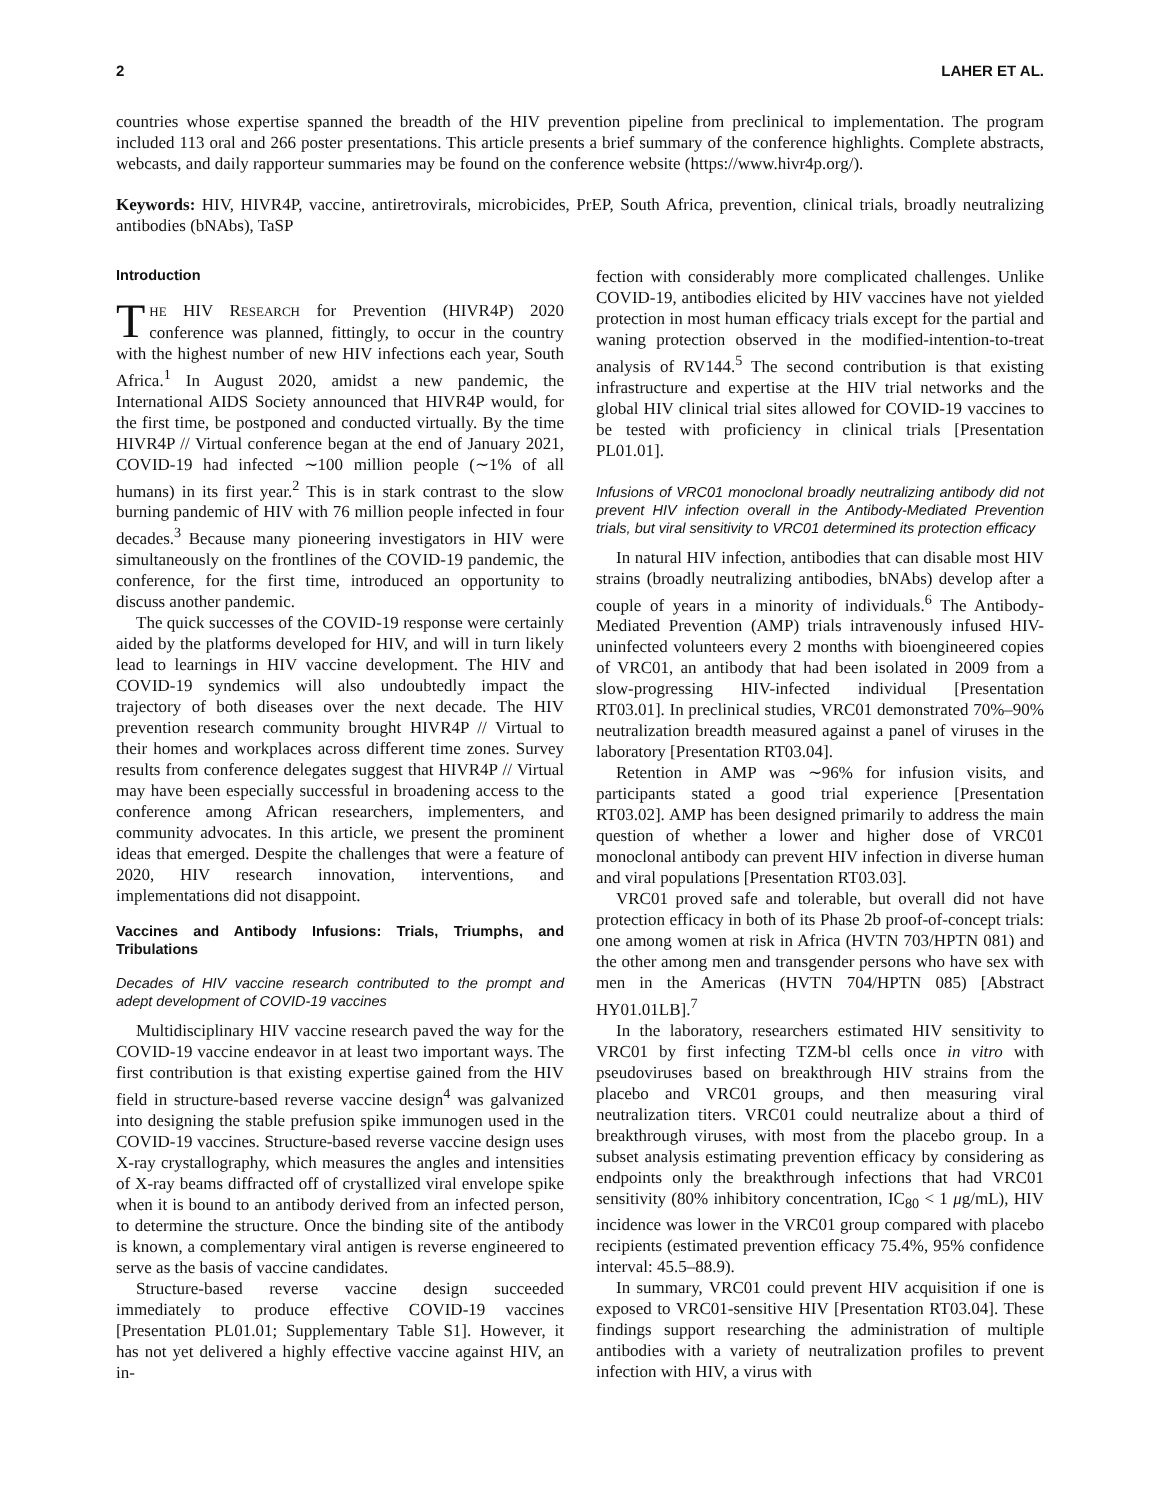2 LAHER ET AL.
countries whose expertise spanned the breadth of the HIV prevention pipeline from preclinical to implementation. The program included 113 oral and 266 poster presentations. This article presents a brief summary of the conference highlights. Complete abstracts, webcasts, and daily rapporteur summaries may be found on the conference website (https://www.hivr4p.org/).
Keywords: HIV, HIVR4P, vaccine, antiretrovirals, microbicides, PrEP, South Africa, prevention, clinical trials, broadly neutralizing antibodies (bNAbs), TaSP
Introduction
THE HIV RESEARCH for Prevention (HIVR4P) 2020 conference was planned, fittingly, to occur in the country with the highest number of new HIV infections each year, South Africa.<sup>1</sup> In August 2020, amidst a new pandemic, the International AIDS Society announced that HIVR4P would, for the first time, be postponed and conducted virtually. By the time HIVR4P // Virtual conference began at the end of January 2021, COVID-19 had infected ∼100 million people (∼1% of all humans) in its first year.<sup>2</sup> This is in stark contrast to the slow burning pandemic of HIV with 76 million people infected in four decades.<sup>3</sup> Because many pioneering investigators in HIV were simultaneously on the frontlines of the COVID-19 pandemic, the conference, for the first time, introduced an opportunity to discuss another pandemic.
The quick successes of the COVID-19 response were certainly aided by the platforms developed for HIV, and will in turn likely lead to learnings in HIV vaccine development. The HIV and COVID-19 syndemics will also undoubtedly impact the trajectory of both diseases over the next decade. The HIV prevention research community brought HIVR4P // Virtual to their homes and workplaces across different time zones. Survey results from conference delegates suggest that HIVR4P // Virtual may have been especially successful in broadening access to the conference among African researchers, implementers, and community advocates. In this article, we present the prominent ideas that emerged. Despite the challenges that were a feature of 2020, HIV research innovation, interventions, and implementations did not disappoint.
Vaccines and Antibody Infusions: Trials, Triumphs, and Tribulations
Decades of HIV vaccine research contributed to the prompt and adept development of COVID-19 vaccines
Multidisciplinary HIV vaccine research paved the way for the COVID-19 vaccine endeavor in at least two important ways. The first contribution is that existing expertise gained from the HIV field in structure-based reverse vaccine design<sup>4</sup> was galvanized into designing the stable prefusion spike immunogen used in the COVID-19 vaccines. Structure-based reverse vaccine design uses X-ray crystallography, which measures the angles and intensities of X-ray beams diffracted off of crystallized viral envelope spike when it is bound to an antibody derived from an infected person, to determine the structure. Once the binding site of the antibody is known, a complementary viral antigen is reverse engineered to serve as the basis of vaccine candidates.
Structure-based reverse vaccine design succeeded immediately to produce effective COVID-19 vaccines [Presentation PL01.01; Supplementary Table S1]. However, it has not yet delivered a highly effective vaccine against HIV, an in-
fection with considerably more complicated challenges. Unlike COVID-19, antibodies elicited by HIV vaccines have not yielded protection in most human efficacy trials except for the partial and waning protection observed in the modified-intention-to-treat analysis of RV144.<sup>5</sup> The second contribution is that existing infrastructure and expertise at the HIV trial networks and the global HIV clinical trial sites allowed for COVID-19 vaccines to be tested with proficiency in clinical trials [Presentation PL01.01].
Infusions of VRC01 monoclonal broadly neutralizing antibody did not prevent HIV infection overall in the Antibody-Mediated Prevention trials, but viral sensitivity to VRC01 determined its protection efficacy
In natural HIV infection, antibodies that can disable most HIV strains (broadly neutralizing antibodies, bNAbs) develop after a couple of years in a minority of individuals.<sup>6</sup> The Antibody-Mediated Prevention (AMP) trials intravenously infused HIV-uninfected volunteers every 2 months with bioengineered copies of VRC01, an antibody that had been isolated in 2009 from a slow-progressing HIV-infected individual [Presentation RT03.01]. In preclinical studies, VRC01 demonstrated 70%–90% neutralization breadth measured against a panel of viruses in the laboratory [Presentation RT03.04].
Retention in AMP was ∼96% for infusion visits, and participants stated a good trial experience [Presentation RT03.02]. AMP has been designed primarily to address the main question of whether a lower and higher dose of VRC01 monoclonal antibody can prevent HIV infection in diverse human and viral populations [Presentation RT03.03].
VRC01 proved safe and tolerable, but overall did not have protection efficacy in both of its Phase 2b proof-of-concept trials: one among women at risk in Africa (HVTN 703/HPTN 081) and the other among men and transgender persons who have sex with men in the Americas (HVTN 704/HPTN 085) [Abstract HY01.01LB].<sup>7</sup>
In the laboratory, researchers estimated HIV sensitivity to VRC01 by first infecting TZM-bl cells once in vitro with pseudoviruses based on breakthrough HIV strains from the placebo and VRC01 groups, and then measuring viral neutralization titers. VRC01 could neutralize about a third of breakthrough viruses, with most from the placebo group. In a subset analysis estimating prevention efficacy by considering as endpoints only the breakthrough infections that had VRC01 sensitivity (80% inhibitory concentration, IC<sub>80</sub> < 1 μg/mL), HIV incidence was lower in the VRC01 group compared with placebo recipients (estimated prevention efficacy 75.4%, 95% confidence interval: 45.5–88.9).
In summary, VRC01 could prevent HIV acquisition if one is exposed to VRC01-sensitive HIV [Presentation RT03.04]. These findings support researching the administration of multiple antibodies with a variety of neutralization profiles to prevent infection with HIV, a virus with